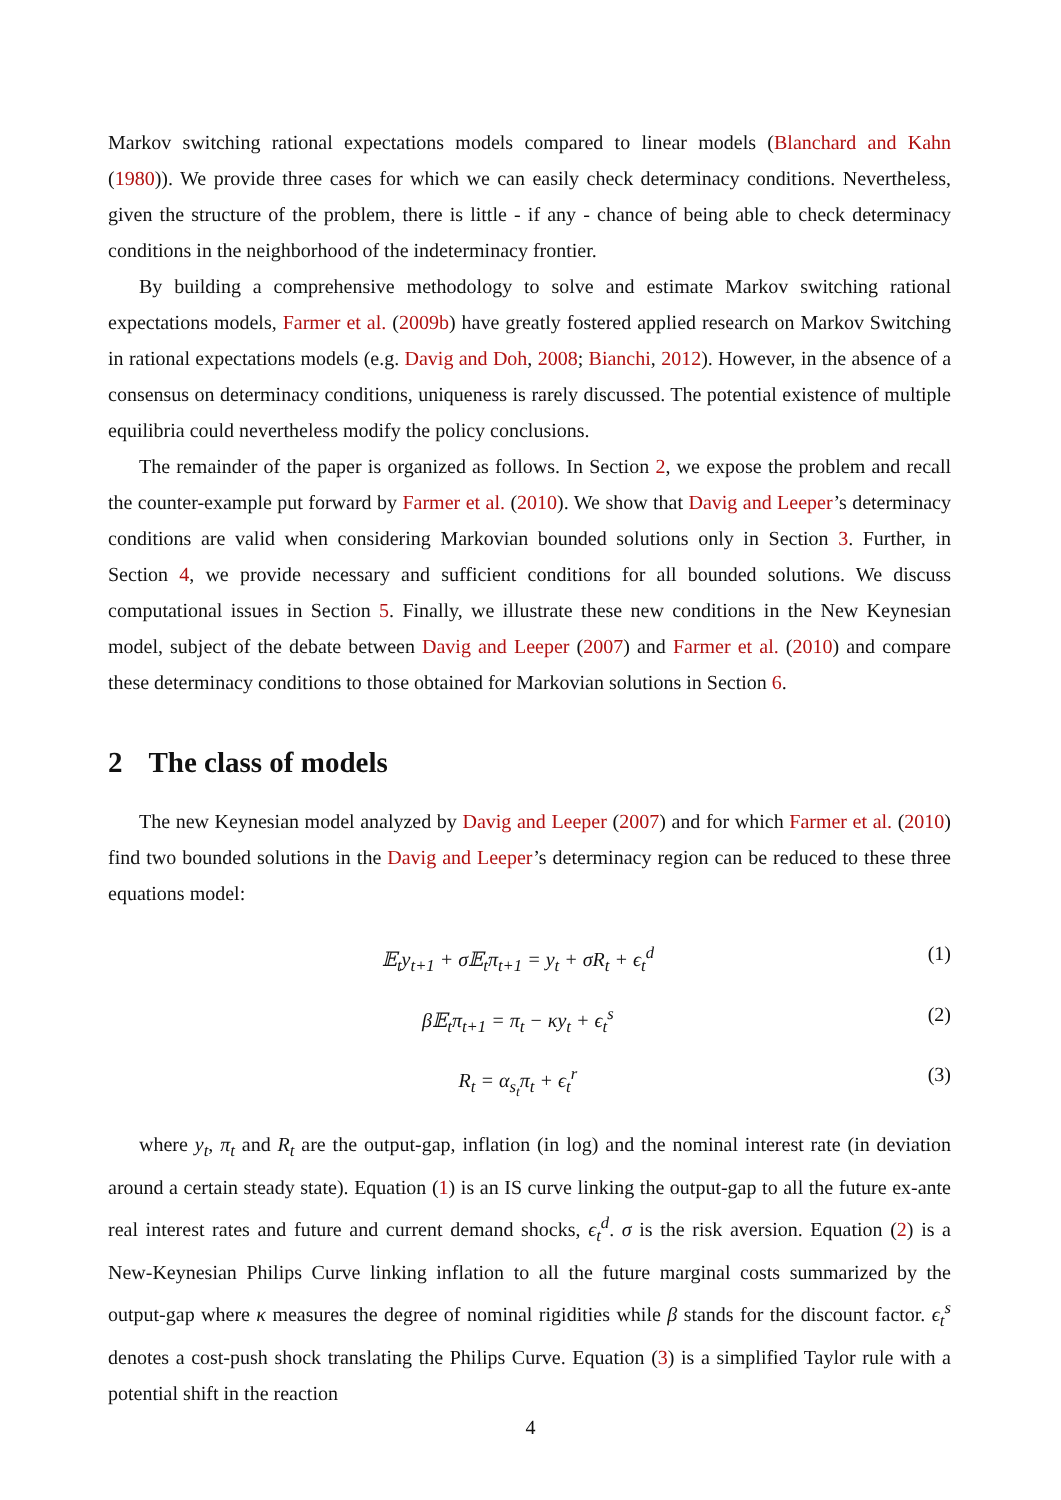Markov switching rational expectations models compared to linear models (Blanchard and Kahn (1980)). We provide three cases for which we can easily check determinacy conditions. Nevertheless, given the structure of the problem, there is little - if any - chance of being able to check determinacy conditions in the neighborhood of the indeterminacy frontier.
By building a comprehensive methodology to solve and estimate Markov switching rational expectations models, Farmer et al. (2009b) have greatly fostered applied research on Markov Switching in rational expectations models (e.g. Davig and Doh, 2008; Bianchi, 2012). However, in the absence of a consensus on determinacy conditions, uniqueness is rarely discussed. The potential existence of multiple equilibria could nevertheless modify the policy conclusions.
The remainder of the paper is organized as follows. In Section 2, we expose the problem and recall the counter-example put forward by Farmer et al. (2010). We show that Davig and Leeper’s determinacy conditions are valid when considering Markovian bounded solutions only in Section 3. Further, in Section 4, we provide necessary and sufficient conditions for all bounded solutions. We discuss computational issues in Section 5. Finally, we illustrate these new conditions in the New Keynesian model, subject of the debate between Davig and Leeper (2007) and Farmer et al. (2010) and compare these determinacy conditions to those obtained for Markovian solutions in Section 6.
2 The class of models
The new Keynesian model analyzed by Davig and Leeper (2007) and for which Farmer et al. (2010) find two bounded solutions in the Davig and Leeper’s determinacy region can be reduced to these three equations model:
𝔼<sub>t</sub>y<sub>t+1</sub> + σ𝔼<sub>t</sub>π<sub>t+1</sub> = y<sub>t</sub> + σR<sub>t</sub> + ϵ<sub>t</sub><sup>d</sup> (1)
β𝔼<sub>t</sub>π<sub>t+1</sub> = π<sub>t</sub> − κy<sub>t</sub> + ϵ<sub>t</sub><sup>s</sup> (2)
R<sub>t</sub> = α<sub>s<sub>t</sub></sub>π<sub>t</sub> + ϵ<sub>t</sub><sup>r</sup> (3)
where y<sub>t</sub>, π<sub>t</sub> and R<sub>t</sub> are the output-gap, inflation (in log) and the nominal interest rate (in deviation around a certain steady state). Equation (1) is an IS curve linking the output-gap to all the future ex-ante real interest rates and future and current demand shocks, ϵ<sub>t</sub><sup>d</sup>. σ is the risk aversion. Equation (2) is a New-Keynesian Philips Curve linking inflation to all the future marginal costs summarized by the output-gap where κ measures the degree of nominal rigidities while β stands for the discount factor. ϵ<sub>t</sub><sup>s</sup> denotes a cost-push shock translating the Philips Curve. Equation (3) is a simplified Taylor rule with a potential shift in the reaction
4